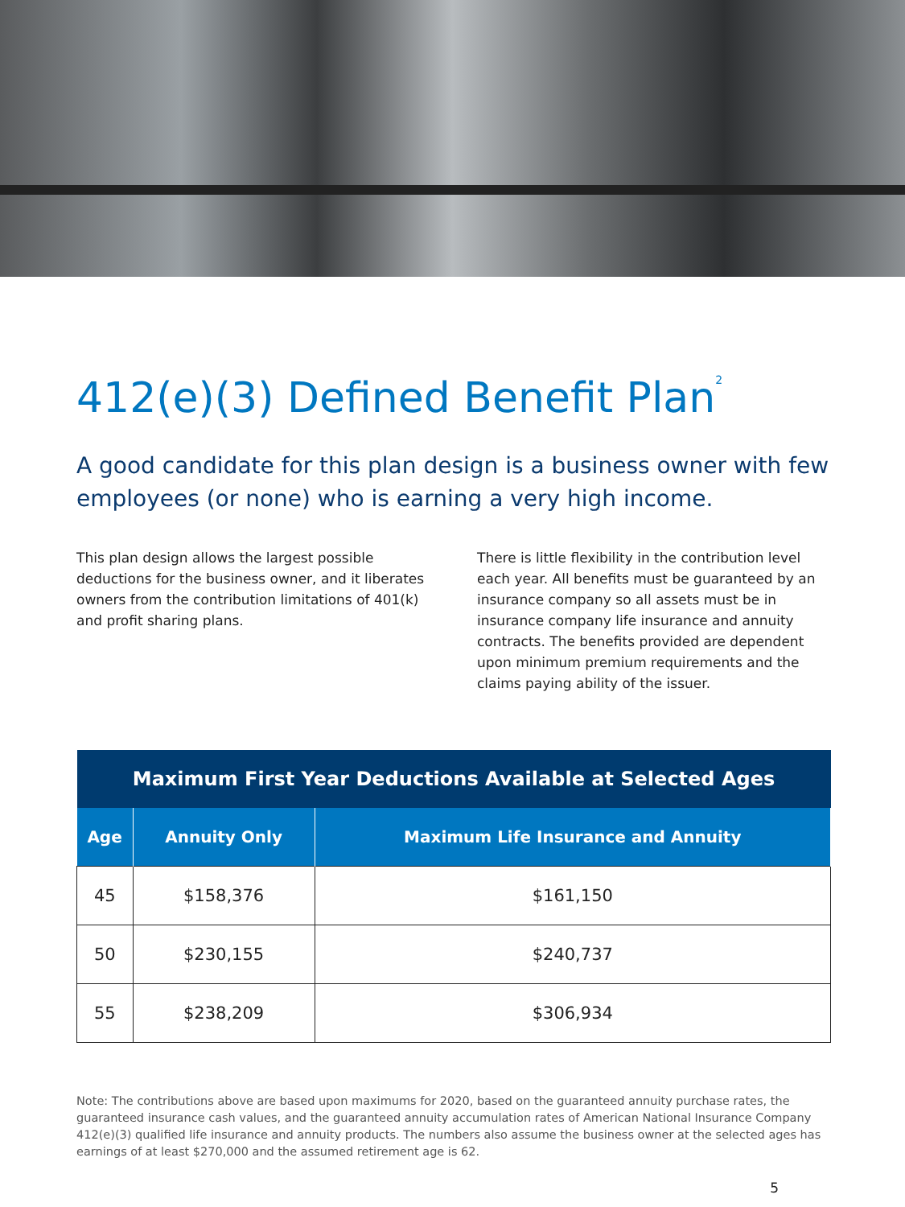412(e)(3) Defined Benefit Plan<sup>2</sup>
A good candidate for this plan design is a business owner with few employees (or none) who is earning a very high income.
This plan design allows the largest possible deductions for the business owner, and it liberates owners from the contribution limitations of 401(k) and profit sharing plans.
There is little flexibility in the contribution level each year. All benefits must be guaranteed by an insurance company so all assets must be in insurance company life insurance and annuity contracts. The benefits provided are dependent upon minimum premium requirements and the claims paying ability of the issuer.
| Maximum First Year Deductions Available at Selected Ages | | |
| --- | --- | --- |
| Age | Annuity Only | Maximum Life Insurance and Annuity |
| 45 | $158,376 | $161,150 |
| 50 | $230,155 | $240,737 |
| 55 | $238,209 | $306,934 |
Note: The contributions above are based upon maximums for 2020, based on the guaranteed annuity purchase rates, the guaranteed insurance cash values, and the guaranteed annuity accumulation rates of American National Insurance Company 412(e)(3) qualified life insurance and annuity products. The numbers also assume the business owner at the selected ages has earnings of at least $270,000 and the assumed retirement age is 62.
5